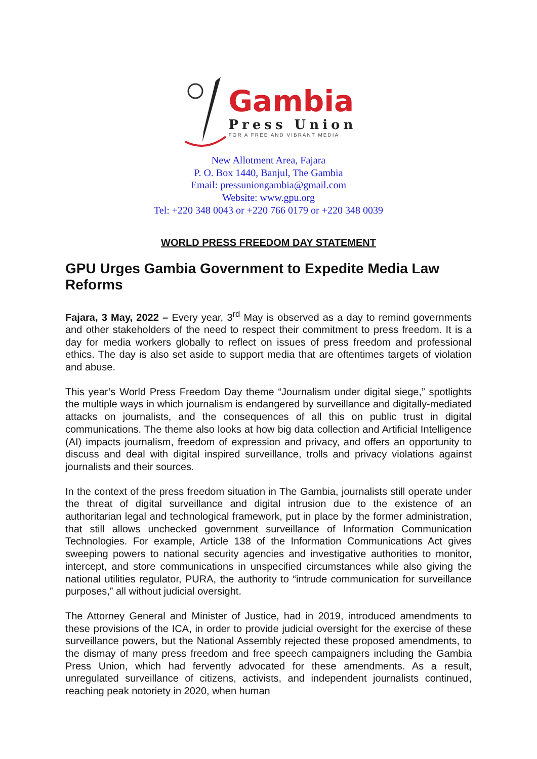Gambia
Press Union
FOR A FREE AND VIBRANT MEDIA
New Allotment Area, Fajara
P. O. Box 1440, Banjul, The Gambia
Email: pressuniongambia@gmail.com
Website: www.gpu.org
Tel: +220 348 0043 or +220 766 0179 or +220 348 0039
WORLD PRESS FREEDOM DAY STATEMENT
GPU Urges Gambia Government to Expedite Media Law Reforms
Fajara, 3 May, 2022 – Every year, 3<sup>rd</sup> May is observed as a day to remind governments and other stakeholders of the need to respect their commitment to press freedom. It is a day for media workers globally to reflect on issues of press freedom and professional ethics. The day is also set aside to support media that are oftentimes targets of violation and abuse.
This year’s World Press Freedom Day theme “Journalism under digital siege,” spotlights the multiple ways in which journalism is endangered by surveillance and digitally-mediated attacks on journalists, and the consequences of all this on public trust in digital communications. The theme also looks at how big data collection and Artificial Intelligence (AI) impacts journalism, freedom of expression and privacy, and offers an opportunity to discuss and deal with digital inspired surveillance, trolls and privacy violations against journalists and their sources.
In the context of the press freedom situation in The Gambia, journalists still operate under the threat of digital surveillance and digital intrusion due to the existence of an authoritarian legal and technological framework, put in place by the former administration, that still allows unchecked government surveillance of Information Communication Technologies. For example, Article 138 of the Information Communications Act gives sweeping powers to national security agencies and investigative authorities to monitor, intercept, and store communications in unspecified circumstances while also giving the national utilities regulator, PURA, the authority to “intrude communication for surveillance purposes,” all without judicial oversight.
The Attorney General and Minister of Justice, had in 2019, introduced amendments to these provisions of the ICA, in order to provide judicial oversight for the exercise of these surveillance powers, but the National Assembly rejected these proposed amendments, to the dismay of many press freedom and free speech campaigners including the Gambia Press Union, which had fervently advocated for these amendments. As a result, unregulated surveillance of citizens, activists, and independent journalists continued, reaching peak notoriety in 2020, when human